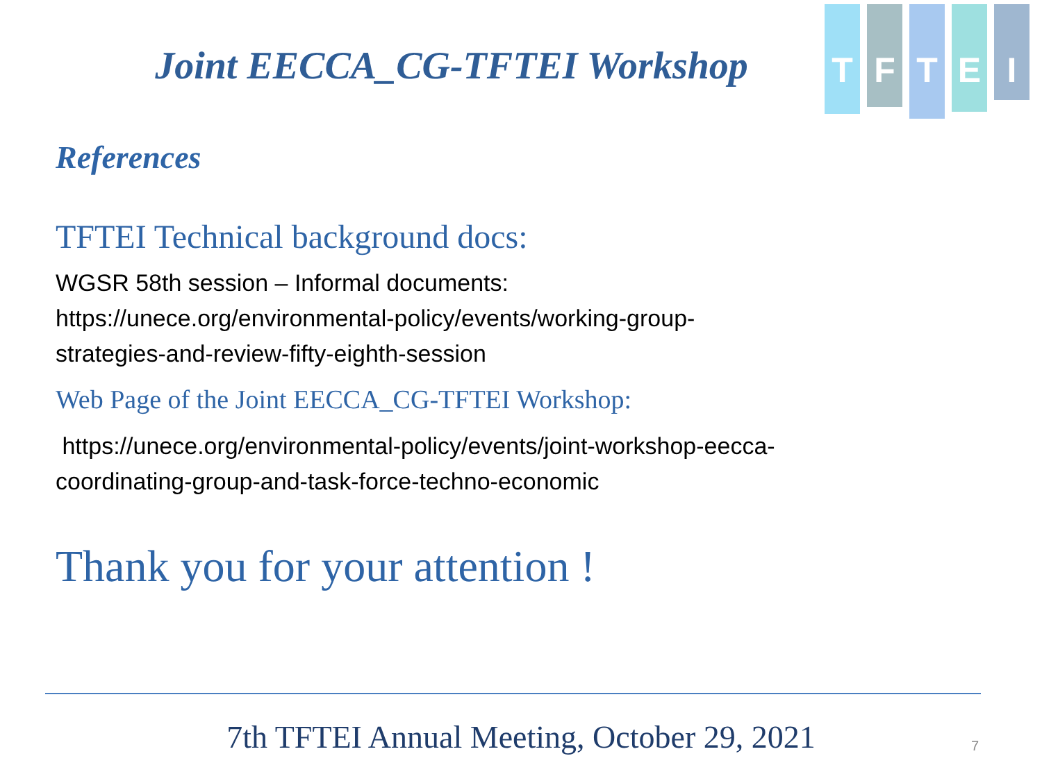Joint EECCA_CG-TFTEI Workshop
T
F
T
E
I
References
TFTEI Technical background docs:
WGSR 58th session – Informal documents:
https://unece.org/environmental-policy/events/working-group-
strategies-and-review-fifty-eighth-session
Web Page of the Joint EECCA_CG-TFTEI Workshop:
https://unece.org/environmental-policy/events/joint-workshop-eecca-
coordinating-group-and-task-force-techno-economic
Thank you for your attention !
7th TFTEI Annual Meeting, October 29, 2021 7